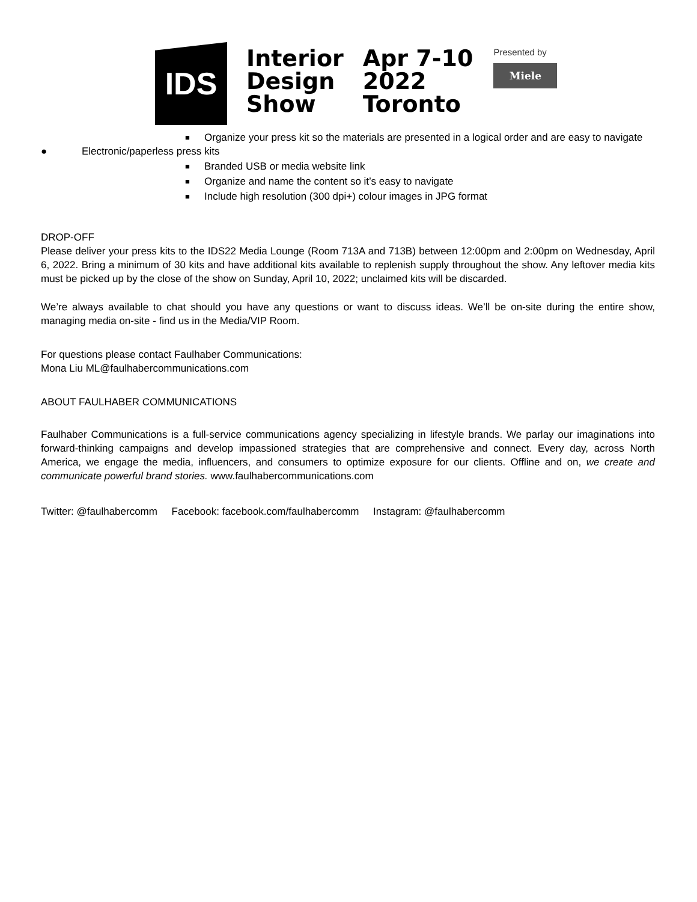IDS
Interior
Design
Show
Apr 7-10
2022
Toronto
Presented by
Miele
■ Organize your press kit so the materials are presented in a logical order and are easy to navigate
● Electronic/paperless press kits
■ Branded USB or media website link
■ Organize and name the content so it’s easy to navigate
■ Include high resolution (300 dpi+) colour images in JPG format
DROP-OFF
Please deliver your press kits to the IDS22 Media Lounge (Room 713A and 713B) between 12:00pm and 2:00pm on Wednesday, April 6, 2022. Bring a minimum of 30 kits and have additional kits available to replenish supply throughout the show. Any leftover media kits must be picked up by the close of the show on Sunday, April 10, 2022; unclaimed kits will be discarded.
We’re always available to chat should you have any questions or want to discuss ideas. We’ll be on-site during the entire show, managing media on-site - find us in the Media/VIP Room.
For questions please contact Faulhaber Communications:
Mona Liu ML@faulhabercommunications.com
ABOUT FAULHABER COMMUNICATIONS
Faulhaber Communications is a full-service communications agency specializing in lifestyle brands. We parlay our imaginations into forward-thinking campaigns and develop impassioned strategies that are comprehensive and connect. Every day, across North America, we engage the media, influencers, and consumers to optimize exposure for our clients. Offline and on, we create and communicate powerful brand stories. www.faulhabercommunications.com
Twitter: @faulhabercomm Facebook: facebook.com/faulhabercomm Instagram: @faulhabercomm